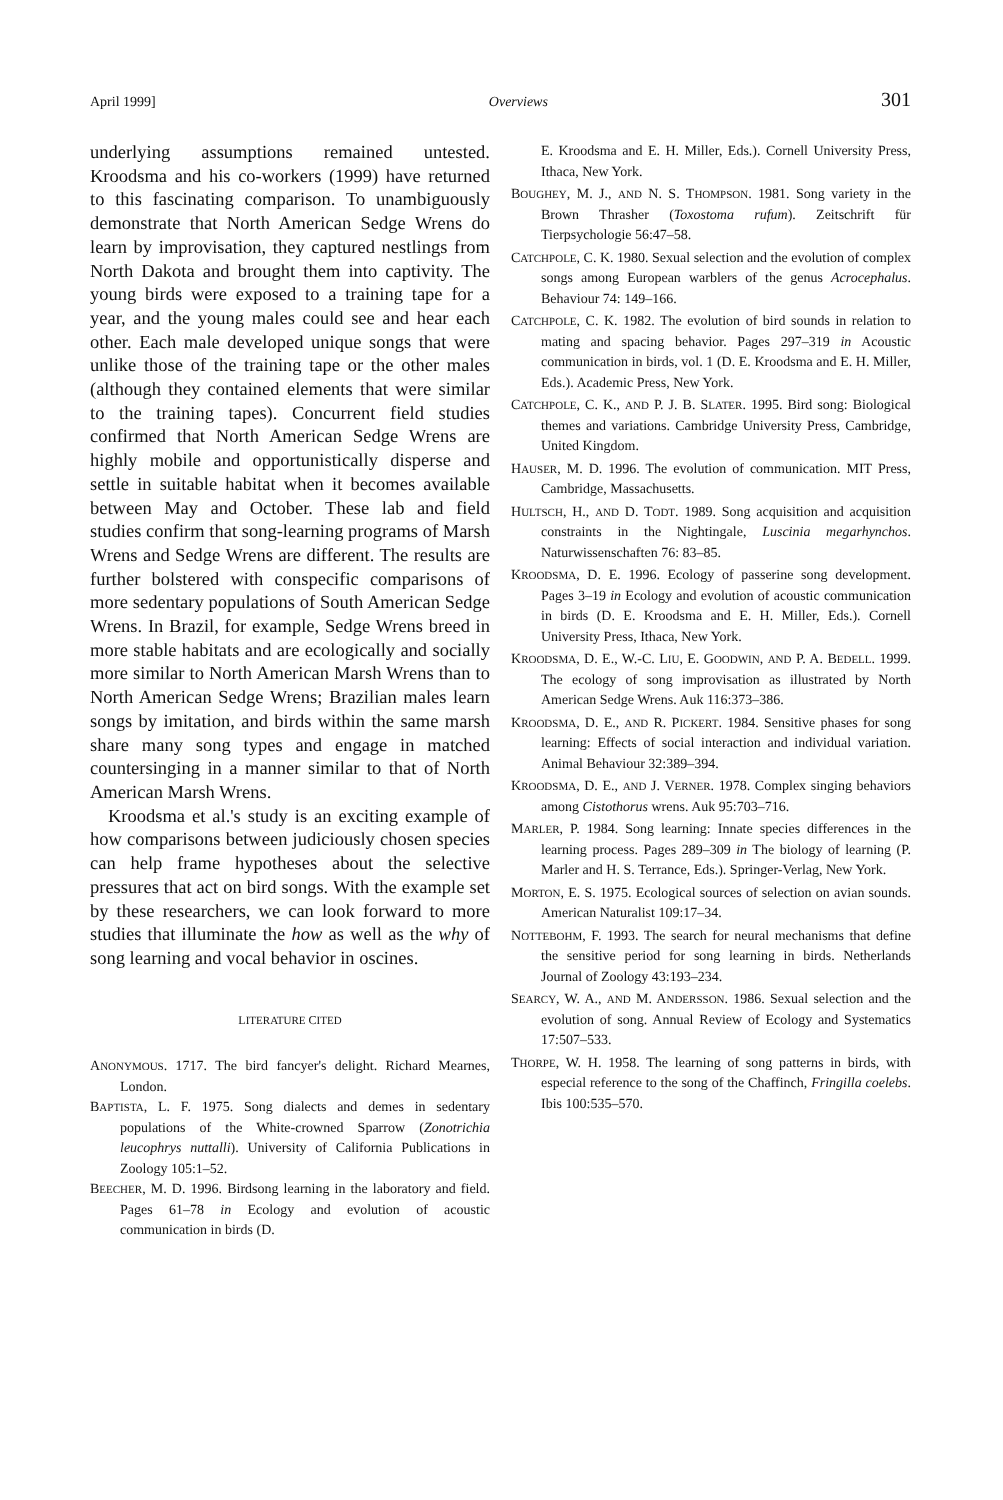April 1999] Overviews 301
underlying assumptions remained untested. Kroodsma and his co-workers (1999) have returned to this fascinating comparison. To unambiguously demonstrate that North American Sedge Wrens do learn by improvisation, they captured nestlings from North Dakota and brought them into captivity. The young birds were exposed to a training tape for a year, and the young males could see and hear each other. Each male developed unique songs that were unlike those of the training tape or the other males (although they contained elements that were similar to the training tapes). Concurrent field studies confirmed that North American Sedge Wrens are highly mobile and opportunistically disperse and settle in suitable habitat when it becomes available between May and October. These lab and field studies confirm that song-learning programs of Marsh Wrens and Sedge Wrens are different. The results are further bolstered with conspecific comparisons of more sedentary populations of South American Sedge Wrens. In Brazil, for example, Sedge Wrens breed in more stable habitats and are ecologically and socially more similar to North American Marsh Wrens than to North American Sedge Wrens; Brazilian males learn songs by imitation, and birds within the same marsh share many song types and engage in matched countersinging in a manner similar to that of North American Marsh Wrens.
Kroodsma et al.'s study is an exciting example of how comparisons between judiciously chosen species can help frame hypotheses about the selective pressures that act on bird songs. With the example set by these researchers, we can look forward to more studies that illuminate the how as well as the why of song learning and vocal behavior in oscines.
LITERATURE CITED
ANONYMOUS. 1717. The bird fancyer's delight. Richard Mearnes, London.
BAPTISTA, L. F. 1975. Song dialects and demes in sedentary populations of the White-crowned Sparrow (Zonotrichia leucophrys nuttalli). University of California Publications in Zoology 105:1–52.
BEECHER, M. D. 1996. Birdsong learning in the laboratory and field. Pages 61–78 in Ecology and evolution of acoustic communication in birds (D.
E. Kroodsma and E. H. Miller, Eds.). Cornell University Press, Ithaca, New York.
BOUGHEY, M. J., AND N. S. THOMPSON. 1981. Song variety in the Brown Thrasher (Toxostoma rufum). Zeitschrift für Tierpsychologie 56:47–58.
CATCHPOLE, C. K. 1980. Sexual selection and the evolution of complex songs among European warblers of the genus Acrocephalus. Behaviour 74: 149–166.
CATCHPOLE, C. K. 1982. The evolution of bird sounds in relation to mating and spacing behavior. Pages 297–319 in Acoustic communication in birds, vol. 1 (D. E. Kroodsma and E. H. Miller, Eds.). Academic Press, New York.
CATCHPOLE, C. K., AND P. J. B. SLATER. 1995. Bird song: Biological themes and variations. Cambridge University Press, Cambridge, United Kingdom.
HAUSER, M. D. 1996. The evolution of communication. MIT Press, Cambridge, Massachusetts.
HULTSCH, H., AND D. TODT. 1989. Song acquisition and acquisition constraints in the Nightingale, Luscinia megarhynchos. Naturwissenschaften 76: 83–85.
KROODSMA, D. E. 1996. Ecology of passerine song development. Pages 3–19 in Ecology and evolution of acoustic communication in birds (D. E. Kroodsma and E. H. Miller, Eds.). Cornell University Press, Ithaca, New York.
KROODSMA, D. E., W.-C. LIU, E. GOODWIN, AND P. A. BEDELL. 1999. The ecology of song improvisation as illustrated by North American Sedge Wrens. Auk 116:373–386.
KROODSMA, D. E., AND R. PICKERT. 1984. Sensitive phases for song learning: Effects of social interaction and individual variation. Animal Behaviour 32:389–394.
KROODSMA, D. E., AND J. VERNER. 1978. Complex singing behaviors among Cistothorus wrens. Auk 95:703–716.
MARLER, P. 1984. Song learning: Innate species differences in the learning process. Pages 289–309 in The biology of learning (P. Marler and H. S. Terrance, Eds.). Springer-Verlag, New York.
MORTON, E. S. 1975. Ecological sources of selection on avian sounds. American Naturalist 109:17–34.
NOTTEBOHM, F. 1993. The search for neural mechanisms that define the sensitive period for song learning in birds. Netherlands Journal of Zoology 43:193–234.
SEARCY, W. A., AND M. ANDERSSON. 1986. Sexual selection and the evolution of song. Annual Review of Ecology and Systematics 17:507–533.
THORPE, W. H. 1958. The learning of song patterns in birds, with especial reference to the song of the Chaffinch, Fringilla coelebs. Ibis 100:535–570.